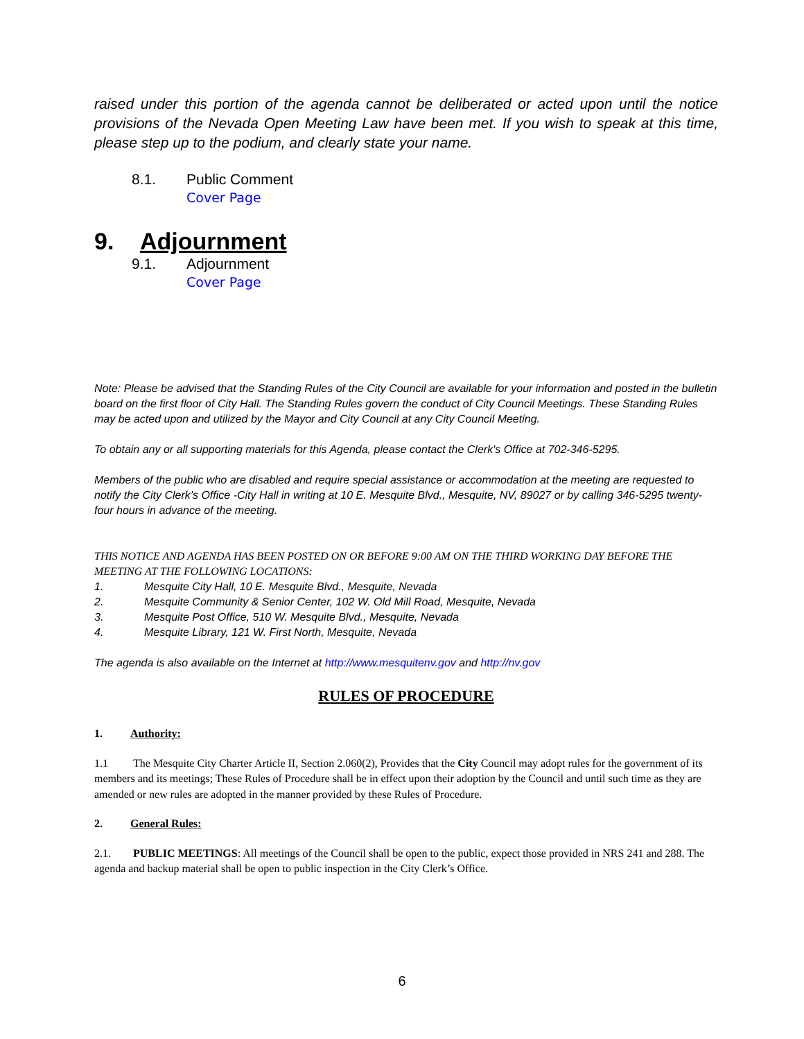raised under this portion of the agenda cannot be deliberated or acted upon until the notice provisions of the Nevada Open Meeting Law have been met. If you wish to speak at this time, please step up to the podium, and clearly state your name.
8.1. Public Comment
Cover Page
9. Adjournment
9.1. Adjournment
Cover Page
Note: Please be advised that the Standing Rules of the City Council are available for your information and posted in the bulletin board on the first floor of City Hall. The Standing Rules govern the conduct of City Council Meetings. These Standing Rules may be acted upon and utilized by the Mayor and City Council at any City Council Meeting.
To obtain any or all supporting materials for this Agenda, please contact the Clerk's Office at 702-346-5295.
Members of the public who are disabled and require special assistance or accommodation at the meeting are requested to notify the City Clerk’s Office -City Hall in writing at 10 E. Mesquite Blvd., Mesquite, NV, 89027 or by calling 346-5295 twenty-four hours in advance of the meeting.
THIS NOTICE AND AGENDA HAS BEEN POSTED ON OR BEFORE 9:00 AM ON THE THIRD WORKING DAY BEFORE THE MEETING AT THE FOLLOWING LOCATIONS:
1. Mesquite City Hall, 10 E. Mesquite Blvd., Mesquite, Nevada
2. Mesquite Community & Senior Center, 102 W. Old Mill Road, Mesquite, Nevada
3. Mesquite Post Office, 510 W. Mesquite Blvd., Mesquite, Nevada
4. Mesquite Library, 121 W. First North, Mesquite, Nevada
The agenda is also available on the Internet at http://www.mesquitenv.gov and http://nv.gov
RULES OF PROCEDURE
1. Authority:
1.1 The Mesquite City Charter Article II, Section 2.060(2), Provides that the City Council may adopt rules for the government of its members and its meetings; These Rules of Procedure shall be in effect upon their adoption by the Council and until such time as they are amended or new rules are adopted in the manner provided by these Rules of Procedure.
2. General Rules:
2.1. PUBLIC MEETINGS: All meetings of the Council shall be open to the public, expect those provided in NRS 241 and 288. The agenda and backup material shall be open to public inspection in the City Clerk’s Office.
6